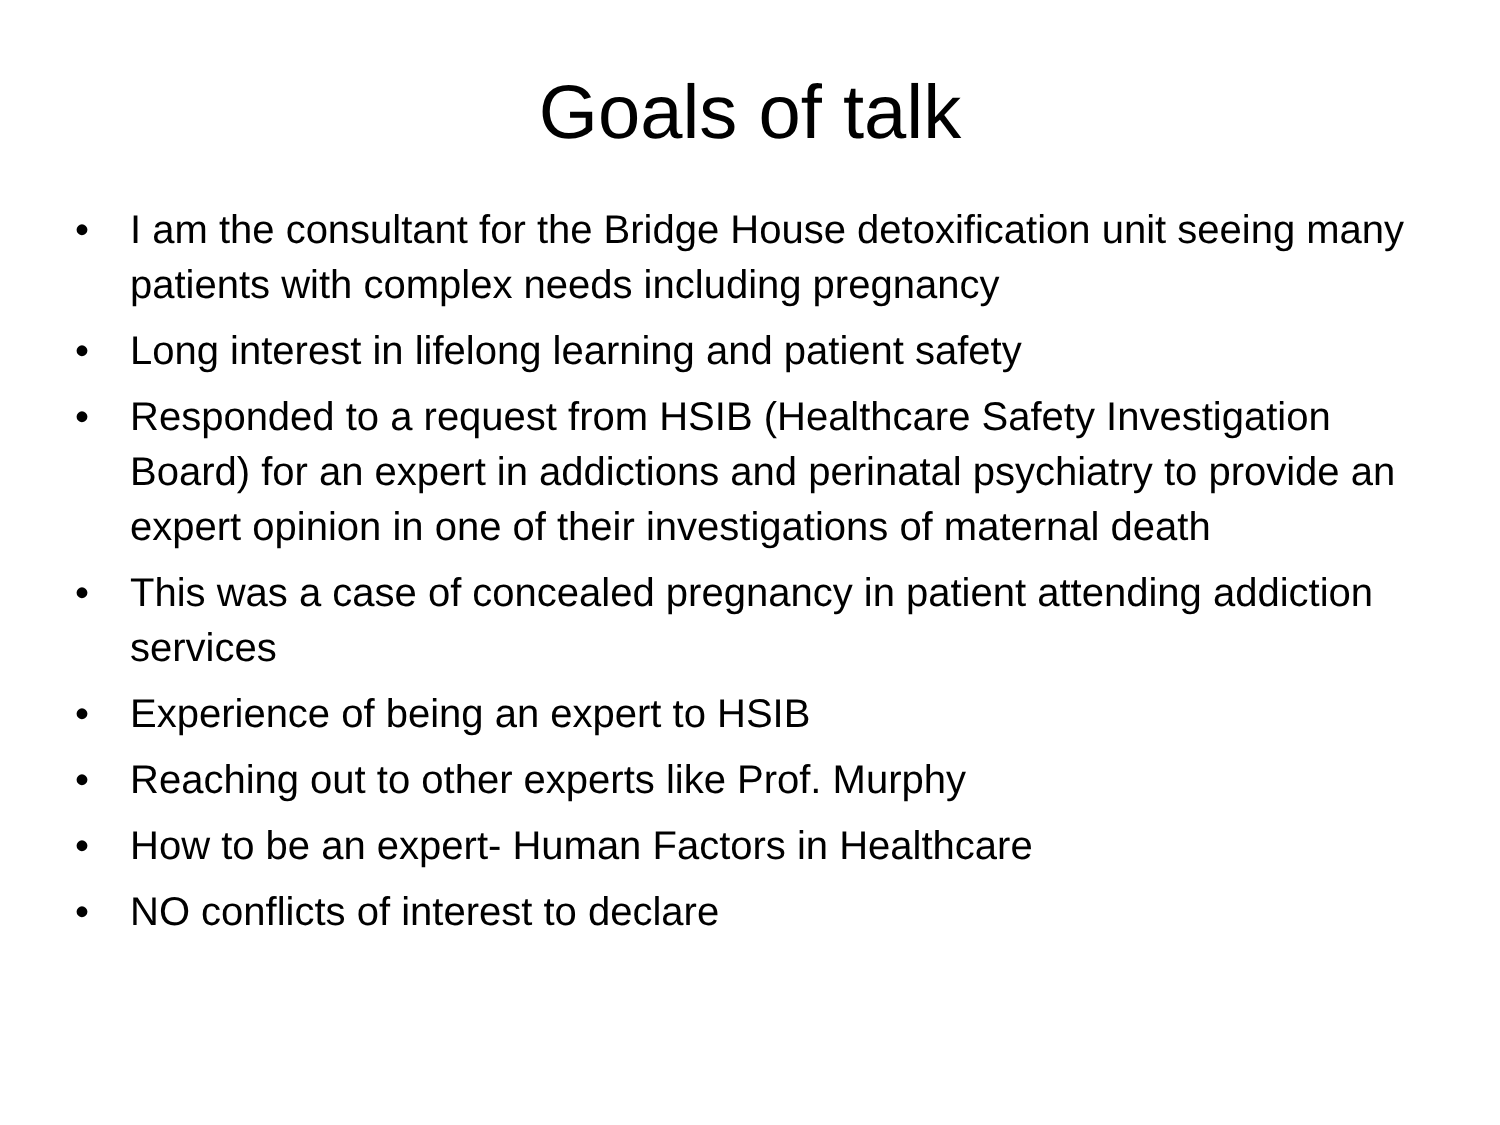Goals of talk
• I am the consultant for the Bridge House detoxification unit seeing many patients with complex needs including pregnancy
• Long interest in lifelong learning and patient safety
• Responded to a request from HSIB (Healthcare Safety Investigation Board) for an expert in addictions and perinatal psychiatry to provide an expert opinion in one of their investigations of maternal death
• This was a case of concealed pregnancy in patient attending addiction services
• Experience of being an expert to HSIB
• Reaching out to other experts like Prof. Murphy
• How to be an expert- Human Factors in Healthcare
• NO conflicts of interest to declare